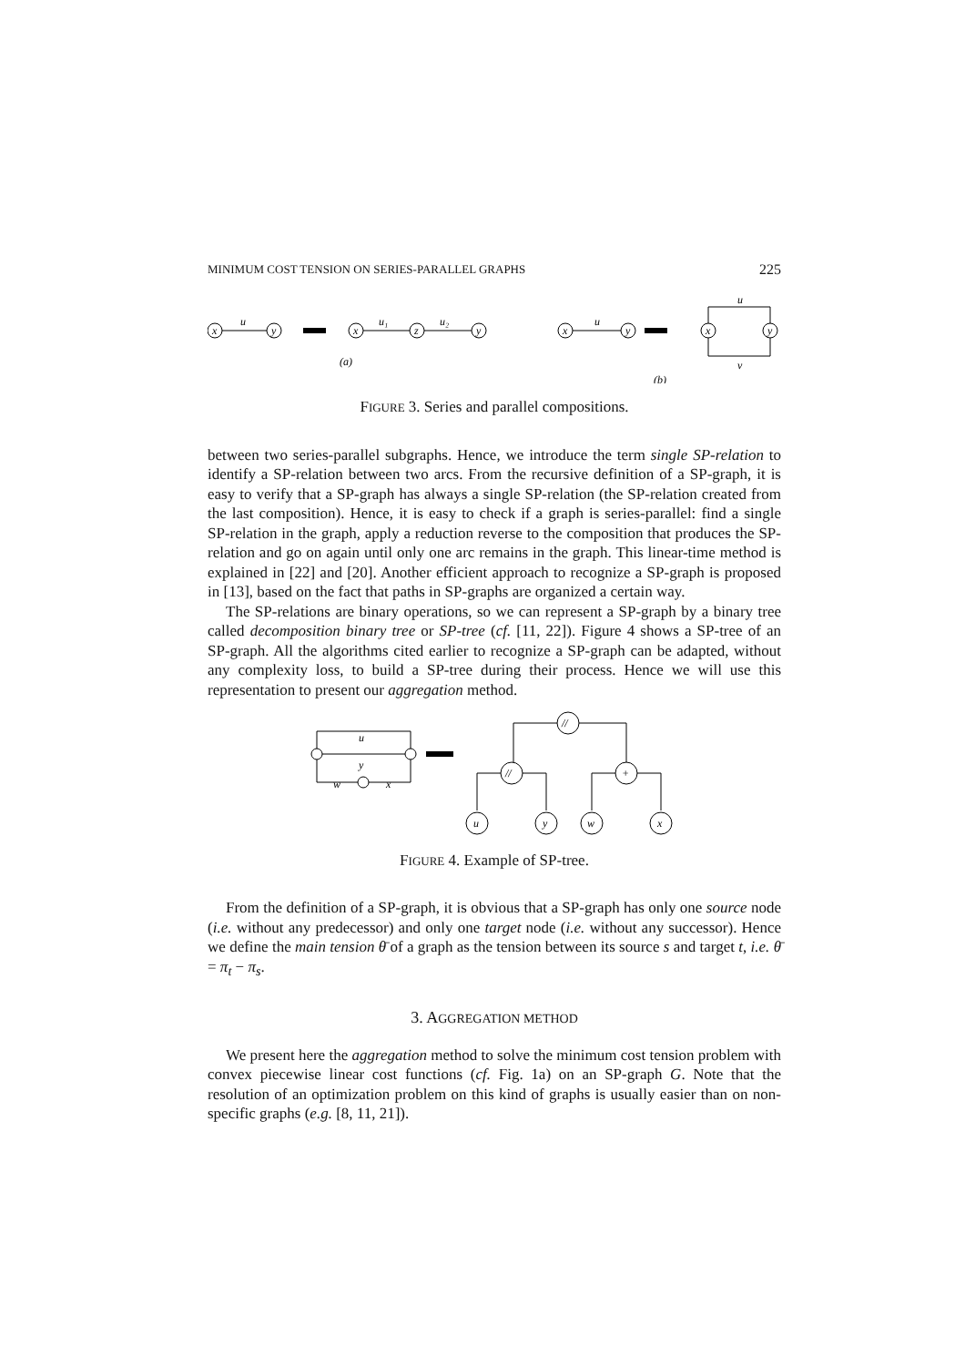MINIMUM COST TENSION ON SERIES-PARALLEL GRAPHS 225
u
x
y
x
z
y
u₁
u₂
(a)
x
y
u
x
y
u
v
(b)
FIGURE 3. Series and parallel compositions.
between two series-parallel subgraphs. Hence, we introduce the term single SP-relation to identify a SP-relation between two arcs. From the recursive definition of a SP-graph, it is easy to verify that a SP-graph has always a single SP-relation (the SP-relation created from the last composition). Hence, it is easy to check if a graph is series-parallel: find a single SP-relation in the graph, apply a reduction reverse to the composition that produces the SP-relation and go on again until only one arc remains in the graph. This linear-time method is explained in [22] and [20]. Another efficient approach to recognize a SP-graph is proposed in [13], based on the fact that paths in SP-graphs are organized a certain way.
The SP-relations are binary operations, so we can represent a SP-graph by a binary tree called decomposition binary tree or SP-tree (cf. [11, 22]). Figure 4 shows a SP-tree of an SP-graph. All the algorithms cited earlier to recognize a SP-graph can be adapted, without any complexity loss, to build a SP-tree during their process. Hence we will use this representation to present our aggregation method.
u
y
w
x
//
//
+
u
y
w
x
FIGURE 4. Example of SP-tree.
From the definition of a SP-graph, it is obvious that a SP-graph has only one source node (i.e. without any predecessor) and only one target node (i.e. without any successor). Hence we define the main tension θ̄ of a graph as the tension between its source s and target t, i.e. θ̄ = π<sub>t</sub> − π<sub>s</sub>.
3. AGGREGATION METHOD
We present here the aggregation method to solve the minimum cost tension problem with convex piecewise linear cost functions (cf. Fig. 1a) on an SP-graph G. Note that the resolution of an optimization problem on this kind of graphs is usually easier than on non-specific graphs (e.g. [8, 11, 21]).